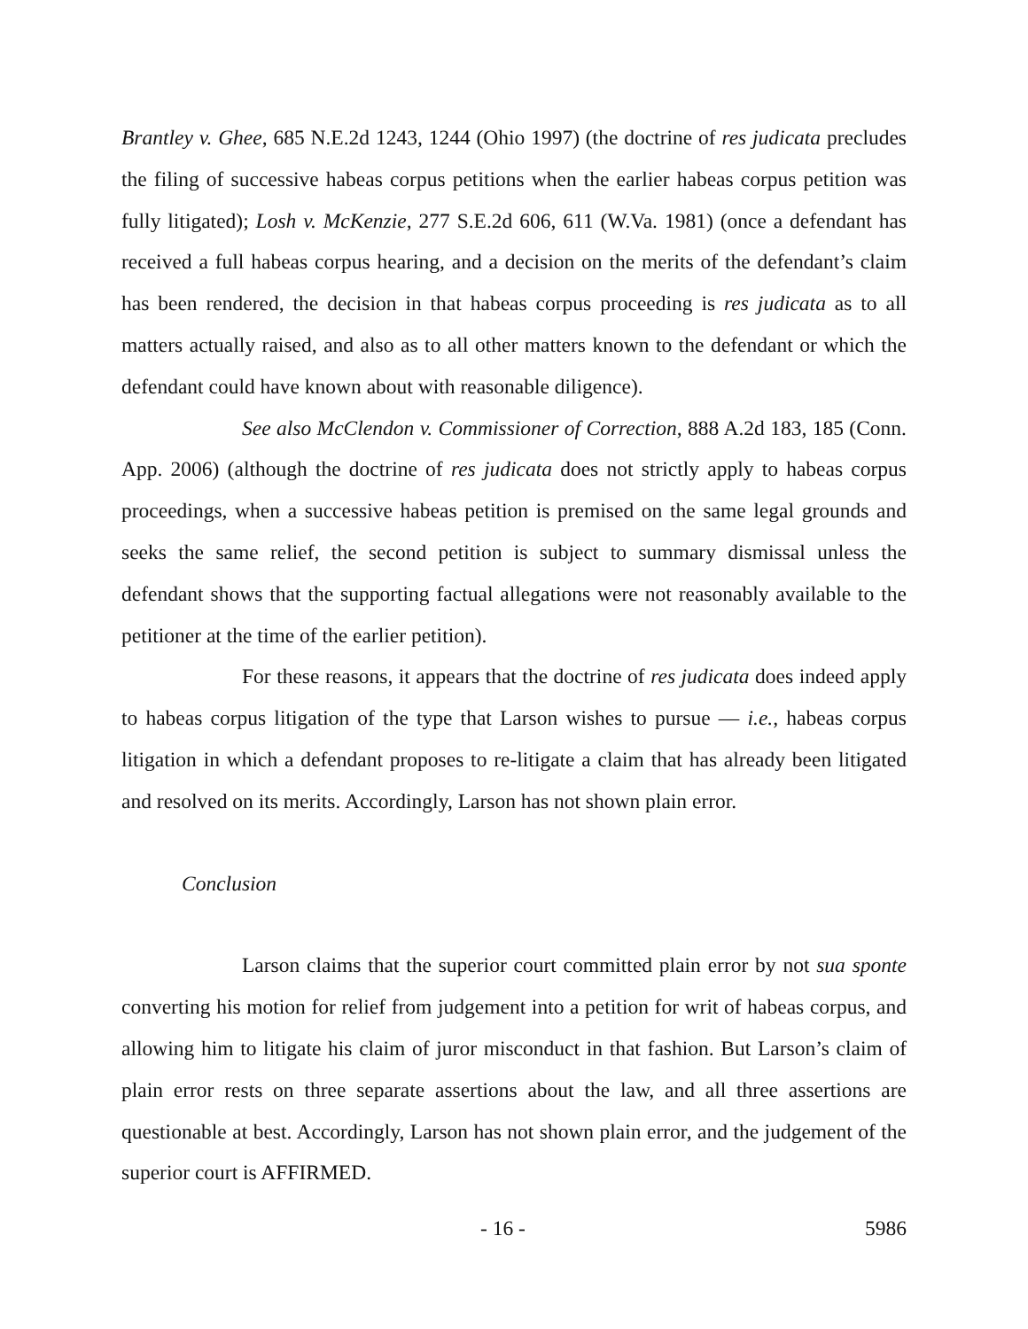Brantley v. Ghee, 685 N.E.2d 1243, 1244 (Ohio 1997) (the doctrine of res judicata precludes the filing of successive habeas corpus petitions when the earlier habeas corpus petition was fully litigated); Losh v. McKenzie, 277 S.E.2d 606, 611 (W.Va. 1981) (once a defendant has received a full habeas corpus hearing, and a decision on the merits of the defendant’s claim has been rendered, the decision in that habeas corpus proceeding is res judicata as to all matters actually raised, and also as to all other matters known to the defendant or which the defendant could have known about with reasonable diligence).
See also McClendon v. Commissioner of Correction, 888 A.2d 183, 185 (Conn. App. 2006) (although the doctrine of res judicata does not strictly apply to habeas corpus proceedings, when a successive habeas petition is premised on the same legal grounds and seeks the same relief, the second petition is subject to summary dismissal unless the defendant shows that the supporting factual allegations were not reasonably available to the petitioner at the time of the earlier petition).
For these reasons, it appears that the doctrine of res judicata does indeed apply to habeas corpus litigation of the type that Larson wishes to pursue — i.e., habeas corpus litigation in which a defendant proposes to re-litigate a claim that has already been litigated and resolved on its merits. Accordingly, Larson has not shown plain error.
Conclusion
Larson claims that the superior court committed plain error by not sua sponte converting his motion for relief from judgement into a petition for writ of habeas corpus, and allowing him to litigate his claim of juror misconduct in that fashion. But Larson’s claim of plain error rests on three separate assertions about the law, and all three assertions are questionable at best. Accordingly, Larson has not shown plain error, and the judgement of the superior court is AFFIRMED.
- 16 - 5986